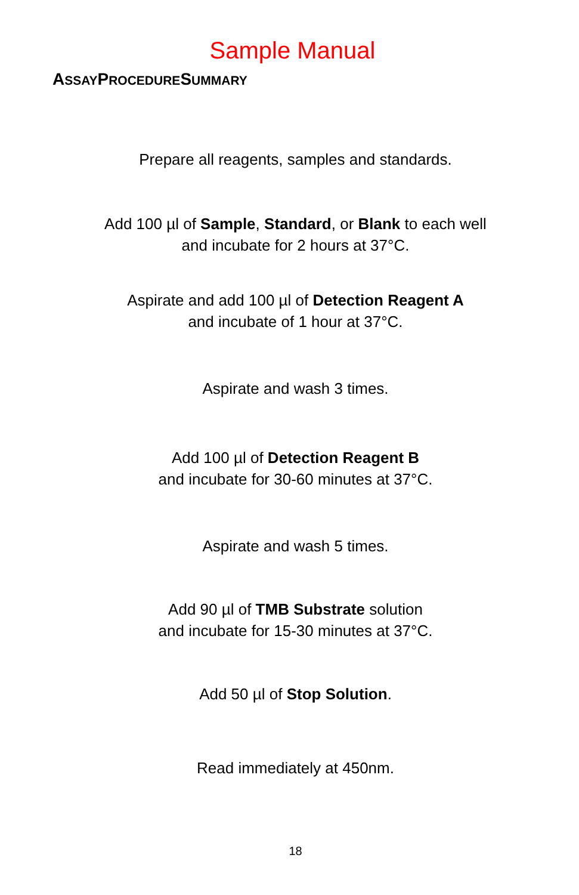Sample Manual
ASSAYPROCEDURESUMMARY
Prepare all reagents, samples and standards.
Add 100 µl of Sample, Standard, or Blank to each well
and incubate for 2 hours at 37°C.
Aspirate and add 100 µl of Detection Reagent A
and incubate of 1 hour at 37°C.
Aspirate and wash 3 times.
Add 100 µl of Detection Reagent B
and incubate for 30-60 minutes at 37°C.
Aspirate and wash 5 times.
Add 90 µl of TMB Substrate solution
and incubate for 15-30 minutes at 37°C.
Add 50 µl of Stop Solution.
Read immediately at 450nm.
18